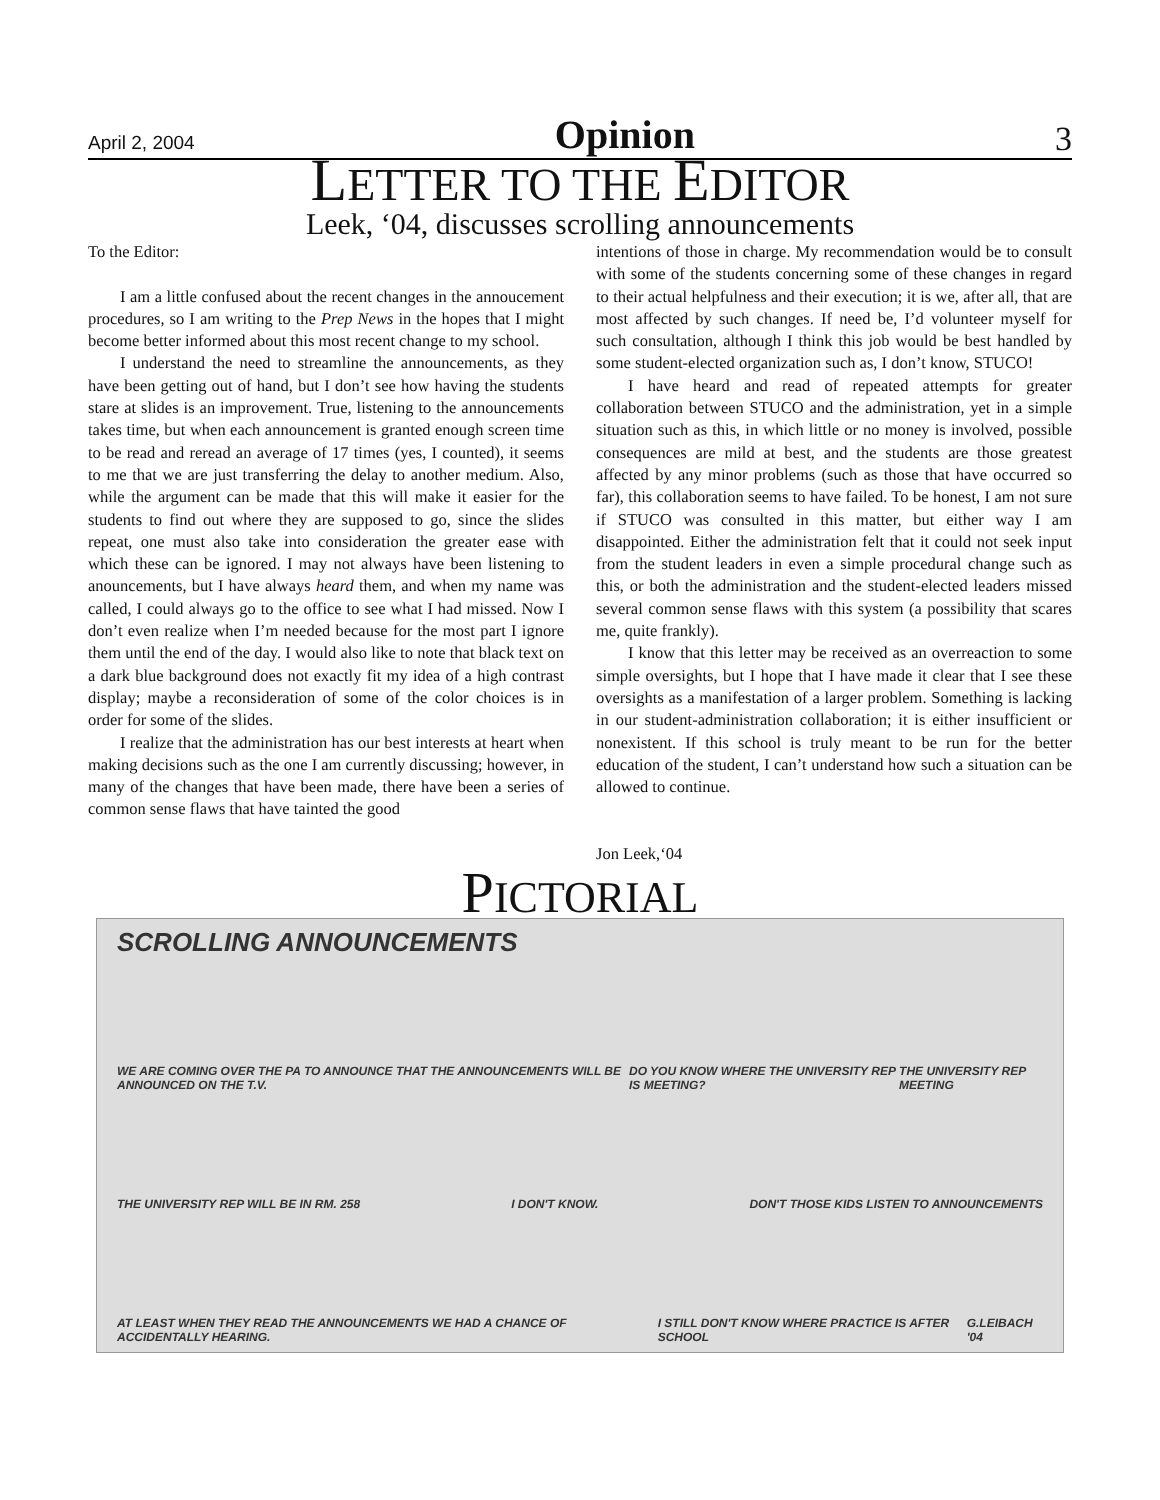April 2, 2004 Opinion 3
LETTER TO THE EDITOR
Leek, ‘04, discusses scrolling announcements
To the Editor:
I am a little confused about the recent changes in the annoucement procedures, so I am writing to the Prep News in the hopes that I might become better informed about this most recent change to my school.
I understand the need to streamline the announcements, as they have been getting out of hand, but I don’t see how having the students stare at slides is an improvement. True, listening to the announcements takes time, but when each announcement is granted enough screen time to be read and reread an average of 17 times (yes, I counted), it seems to me that we are just transferring the delay to another medium. Also, while the argument can be made that this will make it easier for the students to find out where they are supposed to go, since the slides repeat, one must also take into consideration the greater ease with which these can be ignored. I may not always have been listening to anouncements, but I have always heard them, and when my name was called, I could always go to the office to see what I had missed. Now I don’t even realize when I’m needed because for the most part I ignore them until the end of the day. I would also like to note that black text on a dark blue background does not exactly fit my idea of a high contrast display; maybe a reconsideration of some of the color choices is in order for some of the slides.
I realize that the administration has our best interests at heart when making decisions such as the one I am currently discussing; however, in many of the changes that have been made, there have been a series of common sense flaws that have tainted the good
intentions of those in charge. My recommendation would be to consult with some of the students concerning some of these changes in regard to their actual helpfulness and their execution; it is we, after all, that are most affected by such changes. If need be, I’d volunteer myself for such consultation, although I think this job would be best handled by some student-elected organization such as, I don’t know, STUCO!
I have heard and read of repeated attempts for greater collaboration between STUCO and the administration, yet in a simple situation such as this, in which little or no money is involved, possible consequences are mild at best, and the students are those greatest affected by any minor problems (such as those that have occurred so far), this collaboration seems to have failed. To be honest, I am not sure if STUCO was consulted in this matter, but either way I am disappointed. Either the administration felt that it could not seek input from the student leaders in even a simple procedural change such as this, or both the administration and the student-elected leaders missed several common sense flaws with this system (a possibility that scares me, quite frankly).
I know that this letter may be received as an overreaction to some simple oversights, but I hope that I have made it clear that I see these oversights as a manifestation of a larger problem. Something is lacking in our student-administration collaboration; it is either insufficient or nonexistent. If this school is truly meant to be run for the better education of the student, I can’t understand how such a situation can be allowed to continue.
Jon Leek,‘04
PICTORIAL
SCROLLING ANNOUNCEMENTS
WE ARE COMING OVER THE PA TO ANNOUNCE THAT THE ANNOUNCEMENTS WILL BE ANNOUNCED ON THE T.V. DO YOU KNOW WHERE THE UNIVERSITY REP IS MEETING? THE UNIVERSITY REP MEETING
THE UNIVERSITY REP WILL BE IN RM. 258 I DON'T KNOW. DON'T THOSE KIDS LISTEN TO ANNOUNCEMENTS
AT LEAST WHEN THEY READ THE ANNOUNCEMENTS WE HAD A CHANCE OF ACCIDENTALLY HEARING. I STILL DON'T KNOW WHERE PRACTICE IS AFTER SCHOOL G.LEIBACH '04